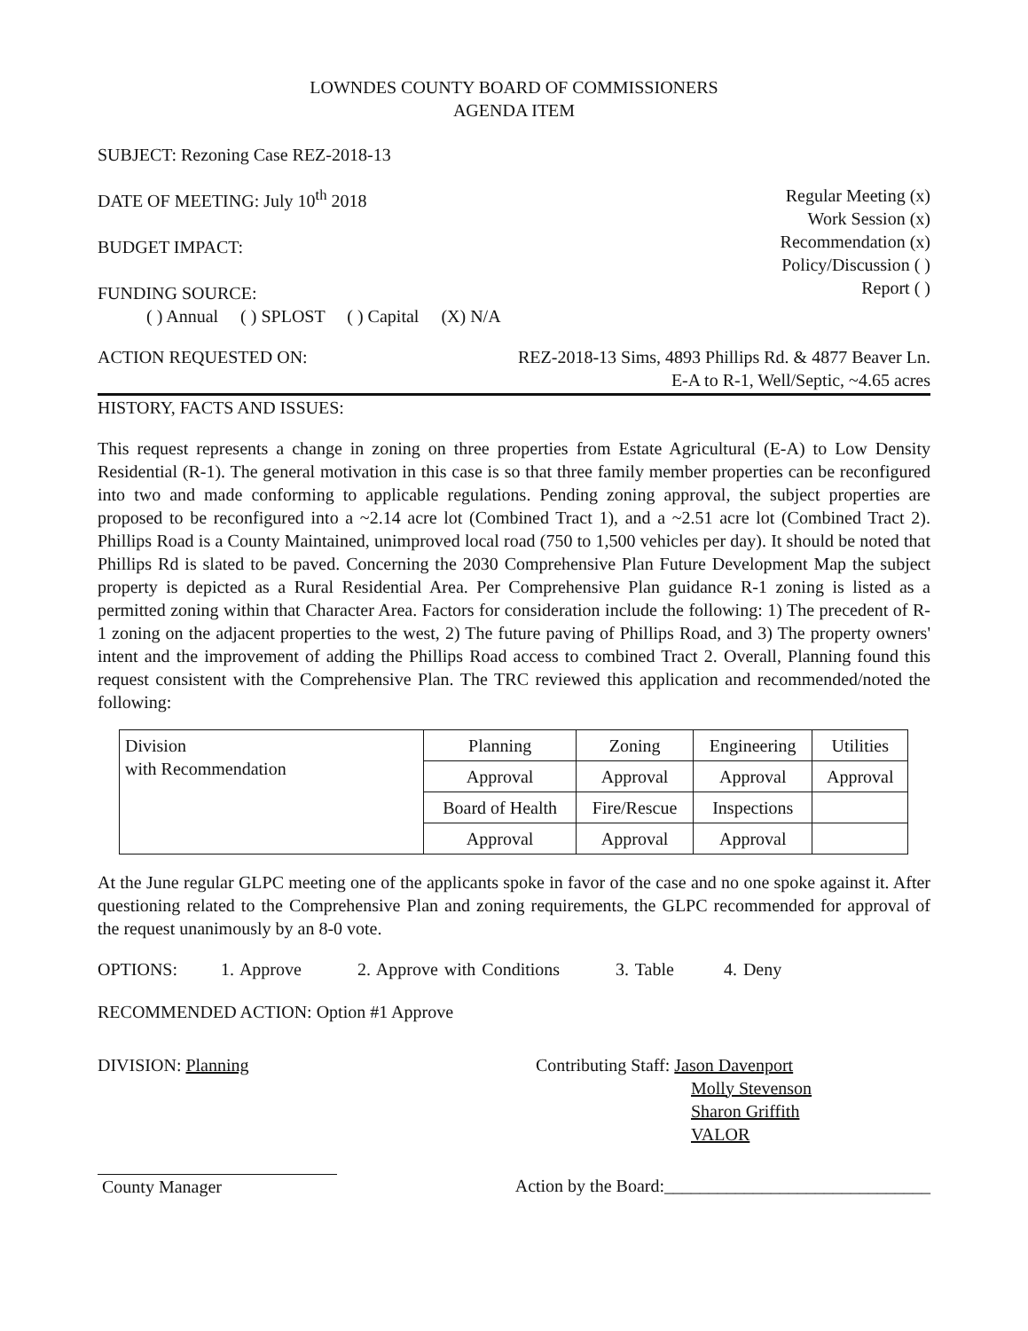LOWNDES COUNTY BOARD OF COMMISSIONERS
AGENDA ITEM
SUBJECT: Rezoning Case REZ-2018-13
DATE OF MEETING: July 10<sup>th</sup> 2018
BUDGET IMPACT:
FUNDING SOURCE:
( ) Annual ( ) SPLOST ( ) Capital (X) N/A
Regular Meeting (x)
Work Session (x)
Recommendation (x)
Policy/Discussion ( )
Report ( )
ACTION REQUESTED ON: REZ-2018-13 Sims, 4893 Phillips Rd. & 4877 Beaver Ln.
E-A to R-1, Well/Septic, ~4.65 acres
HISTORY, FACTS AND ISSUES:
This request represents a change in zoning on three properties from Estate Agricultural (E-A) to Low Density Residential (R-1). The general motivation in this case is so that three family member properties can be reconfigured into two and made conforming to applicable regulations. Pending zoning approval, the subject properties are proposed to be reconfigured into a ~2.14 acre lot (Combined Tract 1), and a ~2.51 acre lot (Combined Tract 2). Phillips Road is a County Maintained, unimproved local road (750 to 1,500 vehicles per day). It should be noted that Phillips Rd is slated to be paved. Concerning the 2030 Comprehensive Plan Future Development Map the subject property is depicted as a Rural Residential Area. Per Comprehensive Plan guidance R-1 zoning is listed as a permitted zoning within that Character Area. Factors for consideration include the following: 1) The precedent of R-1 zoning on the adjacent properties to the west, 2) The future paving of Phillips Road, and 3) The property owners' intent and the improvement of adding the Phillips Road access to combined Tract 2. Overall, Planning found this request consistent with the Comprehensive Plan. The TRC reviewed this application and recommended/noted the following:
| Division with Recommendation | Planning | Zoning | Engineering | Utilities |
| | Approval | Approval | Approval | Approval |
| | Board of Health | Fire/Rescue | Inspections | |
| | Approval | Approval | Approval | |
At the June regular GLPC meeting one of the applicants spoke in favor of the case and no one spoke against it. After questioning related to the Comprehensive Plan and zoning requirements, the GLPC recommended for approval of the request unanimously by an 8-0 vote.
OPTIONS: 1. Approve 2. Approve with Conditions 3. Table 4. Deny
RECOMMENDED ACTION: Option #1 Approve
DIVISION: Planning Contributing Staff: Jason Davenport
Molly Stevenson
Sharon Griffith
VALOR
County Manager Action by the Board:______________________________